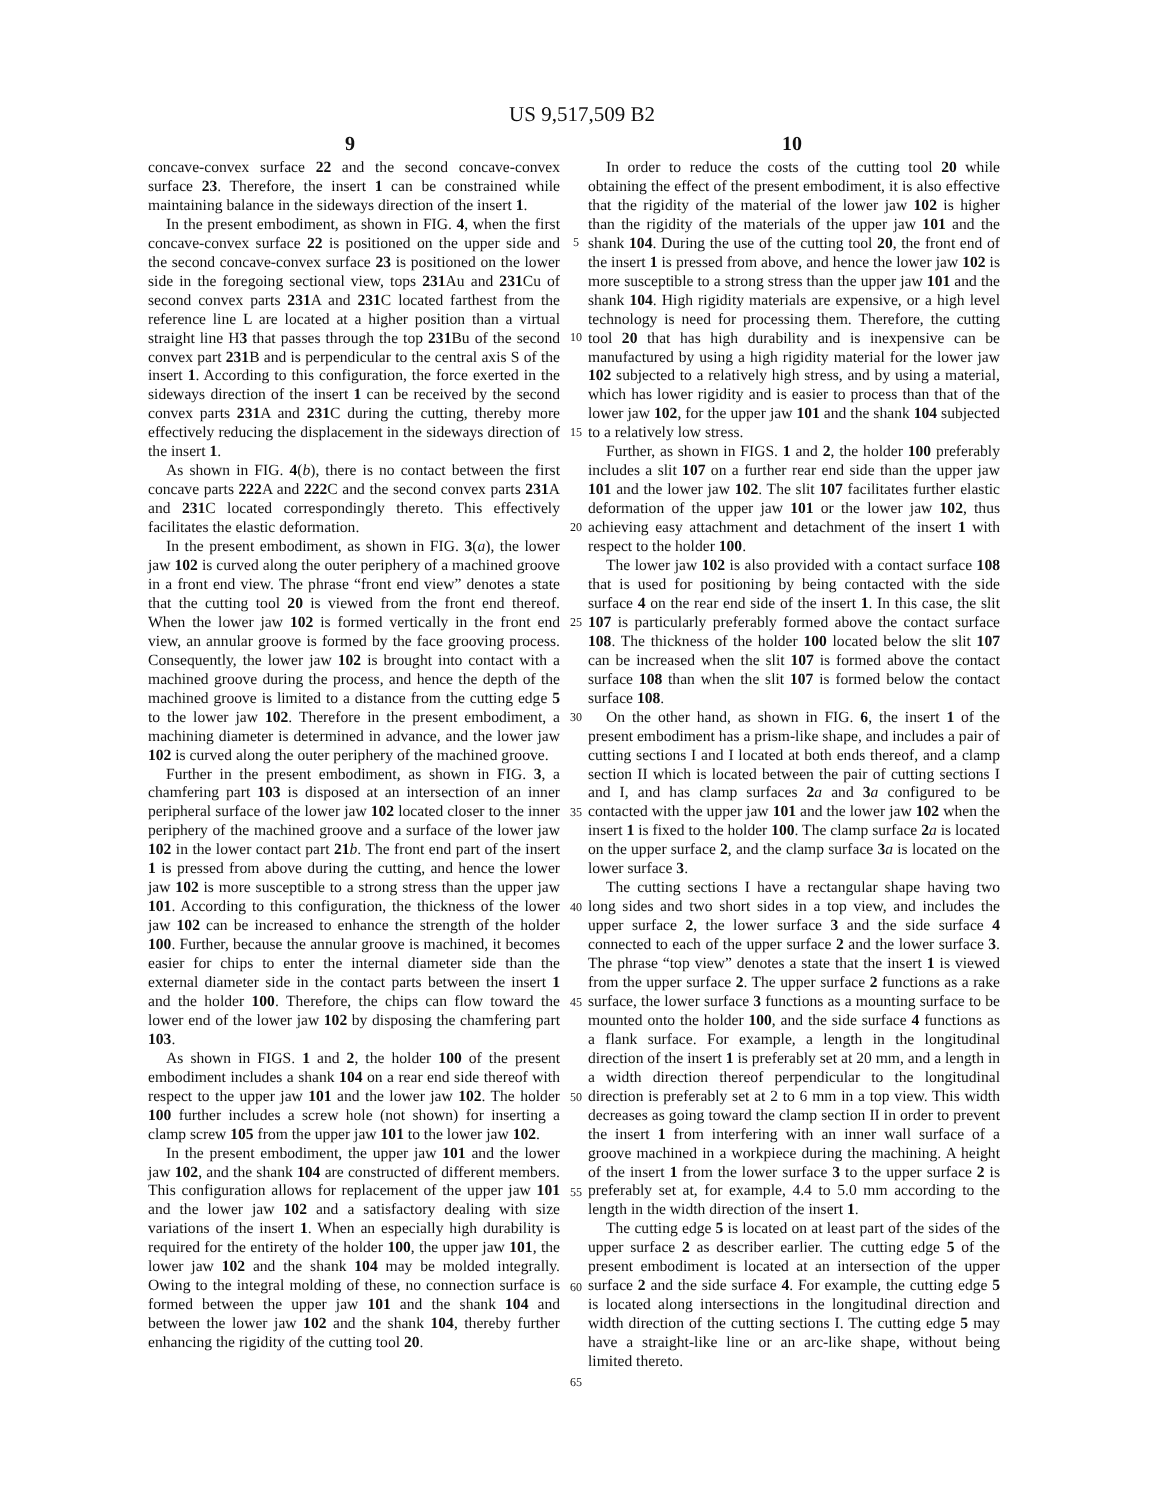US 9,517,509 B2
9 10
concave-convex surface 22 and the second concave-convex surface 23. Therefore, the insert 1 can be constrained while maintaining balance in the sideways direction of the insert 1.
In the present embodiment, as shown in FIG. 4, when the first concave-convex surface 22 is positioned on the upper side and the second concave-convex surface 23 is positioned on the lower side in the foregoing sectional view, tops 231 Au and 231 Cu of second convex parts 231 A and 231 C located farthest from the reference line L are located at a higher position than a virtual straight line H3 that passes through the top 231 Bu of the second convex part 231 B and is perpendicular to the central axis S of the insert 1. According to this configuration, the force exerted in the sideways direction of the insert 1 can be received by the second convex parts 231 A and 231 C during the cutting, thereby more effectively reducing the displacement in the sideways direction of the insert 1.
As shown in FIG. 4(b), there is no contact between the first concave parts 222 A and 222 C and the second convex parts 231 A and 231 C located correspondingly thereto. This effectively facilitates the elastic deformation.
In the present embodiment, as shown in FIG. 3(a), the lower jaw 102 is curved along the outer periphery of a machined groove in a front end view. The phrase “front end view” denotes a state that the cutting tool 20 is viewed from the front end thereof. When the lower jaw 102 is formed vertically in the front end view, an annular groove is formed by the face grooving process. Consequently, the lower jaw 102 is brought into contact with a machined groove during the process, and hence the depth of the machined groove is limited to a distance from the cutting edge 5 to the lower jaw 102. Therefore in the present embodiment, a machining diameter is determined in advance, and the lower jaw 102 is curved along the outer periphery of the machined groove.
Further in the present embodiment, as shown in FIG. 3, a chamfering part 103 is disposed at an intersection of an inner peripheral surface of the lower jaw 102 located closer to the inner periphery of the machined groove and a surface of the lower jaw 102 in the lower contact part 21 b. The front end part of the insert 1 is pressed from above during the cutting, and hence the lower jaw 102 is more susceptible to a strong stress than the upper jaw 101. According to this configuration, the thickness of the lower jaw 102 can be increased to enhance the strength of the holder 100. Further, because the annular groove is machined, it becomes easier for chips to enter the internal diameter side than the external diameter side in the contact parts between the insert 1 and the holder 100. Therefore, the chips can flow toward the lower end of the lower jaw 102 by disposing the chamfering part 103.
As shown in FIGS. 1 and 2, the holder 100 of the present embodiment includes a shank 104 on a rear end side thereof with respect to the upper jaw 101 and the lower jaw 102. The holder 100 further includes a screw hole (not shown) for inserting a clamp screw 105 from the upper jaw 101 to the lower jaw 102.
In the present embodiment, the upper jaw 101 and the lower jaw 102, and the shank 104 are constructed of different members. This configuration allows for replacement of the upper jaw 101 and the lower jaw 102 and a satisfactory dealing with size variations of the insert 1. When an especially high durability is required for the entirety of the holder 100, the upper jaw 101, the lower jaw 102 and the shank 104 may be molded integrally. Owing to the integral molding of these, no connection surface is formed between the upper jaw 101 and the shank 104 and between the lower jaw 102 and the shank 104, thereby further enhancing the rigidity of the cutting tool 20.
5
10
15
20
25
30
35
40
45
50
55
60
65
In order to reduce the costs of the cutting tool 20 while obtaining the effect of the present embodiment, it is also effective that the rigidity of the material of the lower jaw 102 is higher than the rigidity of the materials of the upper jaw 101 and the shank 104. During the use of the cutting tool 20, the front end of the insert 1 is pressed from above, and hence the lower jaw 102 is more susceptible to a strong stress than the upper jaw 101 and the shank 104. High rigidity materials are expensive, or a high level technology is need for processing them. Therefore, the cutting tool 20 that has high durability and is inexpensive can be manufactured by using a high rigidity material for the lower jaw 102 subjected to a relatively high stress, and by using a material, which has lower rigidity and is easier to process than that of the lower jaw 102, for the upper jaw 101 and the shank 104 subjected to a relatively low stress.
Further, as shown in FIGS. 1 and 2, the holder 100 preferably includes a slit 107 on a further rear end side than the upper jaw 101 and the lower jaw 102. The slit 107 facilitates further elastic deformation of the upper jaw 101 or the lower jaw 102, thus achieving easy attachment and detachment of the insert 1 with respect to the holder 100.
The lower jaw 102 is also provided with a contact surface 108 that is used for positioning by being contacted with the side surface 4 on the rear end side of the insert 1. In this case, the slit 107 is particularly preferably formed above the contact surface 108. The thickness of the holder 100 located below the slit 107 can be increased when the slit 107 is formed above the contact surface 108 than when the slit 107 is formed below the contact surface 108.
On the other hand, as shown in FIG. 6, the insert 1 of the present embodiment has a prism-like shape, and includes a pair of cutting sections I and I located at both ends thereof, and a clamp section II which is located between the pair of cutting sections I and I, and has clamp surfaces 2 a and 3 a configured to be contacted with the upper jaw 101 and the lower jaw 102 when the insert 1 is fixed to the holder 100. The clamp surface 2 a is located on the upper surface 2, and the clamp surface 3 a is located on the lower surface 3.
The cutting sections I have a rectangular shape having two long sides and two short sides in a top view, and includes the upper surface 2, the lower surface 3 and the side surface 4 connected to each of the upper surface 2 and the lower surface 3. The phrase “top view” denotes a state that the insert 1 is viewed from the upper surface 2. The upper surface 2 functions as a rake surface, the lower surface 3 functions as a mounting surface to be mounted onto the holder 100, and the side surface 4 functions as a flank surface. For example, a length in the longitudinal direction of the insert 1 is preferably set at 20 mm, and a length in a width direction thereof perpendicular to the longitudinal direction is preferably set at 2 to 6 mm in a top view. This width decreases as going toward the clamp section II in order to prevent the insert 1 from interfering with an inner wall surface of a groove machined in a workpiece during the machining. A height of the insert 1 from the lower surface 3 to the upper surface 2 is preferably set at, for example, 4.4 to 5.0 mm according to the length in the width direction of the insert 1.
The cutting edge 5 is located on at least part of the sides of the upper surface 2 as describer earlier. The cutting edge 5 of the present embodiment is located at an intersection of the upper surface 2 and the side surface 4. For example, the cutting edge 5 is located along intersections in the longitudinal direction and width direction of the cutting sections I. The cutting edge 5 may have a straight-like line or an arc-like shape, without being limited thereto.